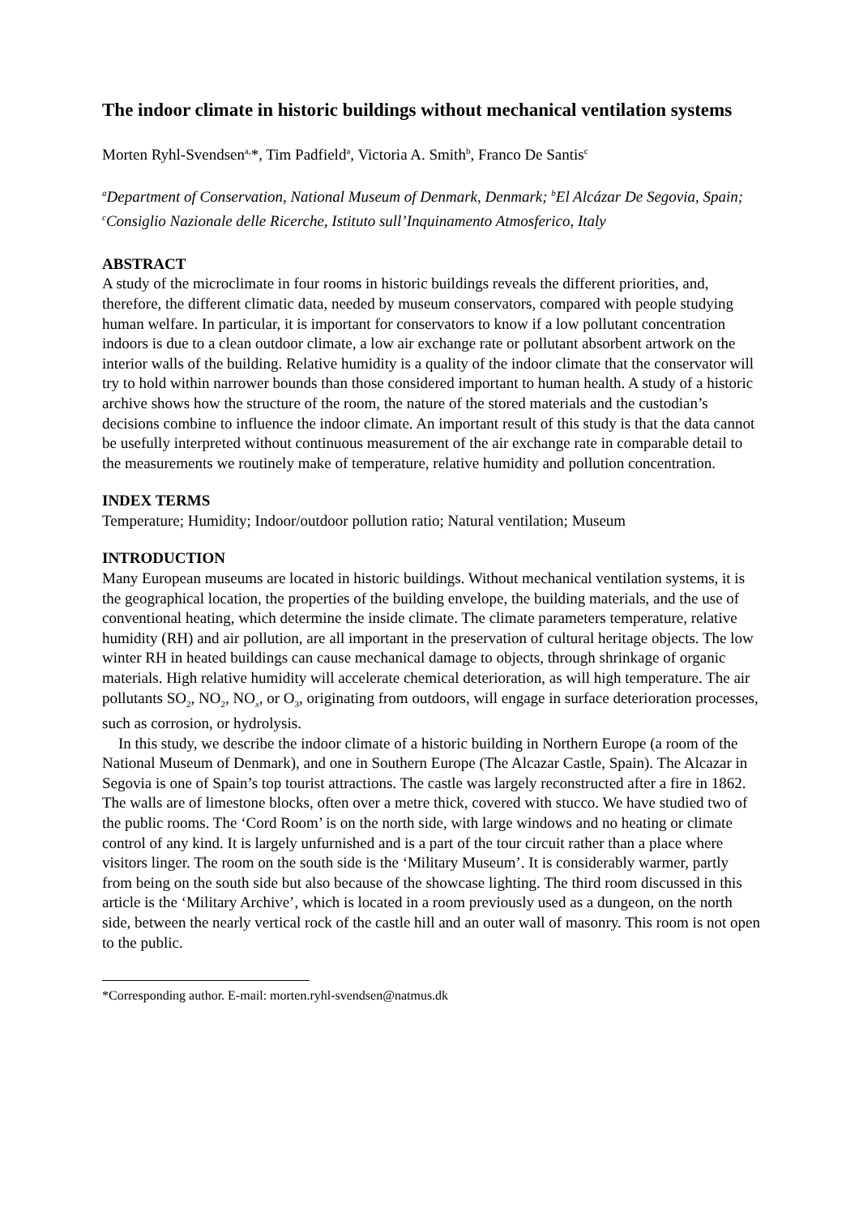The indoor climate in historic buildings without mechanical ventilation systems
Morten Ryhl-Svendsen<sup>a,</sup>*, Tim Padfield<sup>a</sup>, Victoria A. Smith<sup>b</sup>, Franco De Santis<sup>c</sup>
<sup>a</sup> Department of Conservation, National Museum of Denmark, Denmark; <sup>b</sup>El Alcázar De Segovia, Spain; <sup>c</sup>Consiglio Nazionale delle Ricerche, Istituto sull’Inquinamento Atmosferico, Italy
ABSTRACT
A study of the microclimate in four rooms in historic buildings reveals the different priorities, and, therefore, the different climatic data, needed by museum conservators, compared with people studying human welfare. In particular, it is important for conservators to know if a low pollutant concentration indoors is due to a clean outdoor climate, a low air exchange rate or pollutant absorbent artwork on the interior walls of the building. Relative humidity is a quality of the indoor climate that the conservator will try to hold within narrower bounds than those considered important to human health. A study of a historic archive shows how the structure of the room, the nature of the stored materials and the custodian’s decisions combine to influence the indoor climate. An important result of this study is that the data cannot be usefully interpreted without continuous measurement of the air exchange rate in comparable detail to the measurements we routinely make of temperature, relative humidity and pollution concentration.
INDEX TERMS
Temperature; Humidity; Indoor/outdoor pollution ratio; Natural ventilation; Museum
INTRODUCTION
Many European museums are located in historic buildings. Without mechanical ventilation systems, it is the geographical location, the properties of the building envelope, the building materials, and the use of conventional heating, which determine the inside climate. The climate parameters temperature, relative humidity (RH) and air pollution, are all important in the preservation of cultural heritage objects. The low winter RH in heated buildings can cause mechanical damage to objects, through shrinkage of organic materials. High relative humidity will accelerate chemical deterioration, as will high temperature. The air pollutants SO<sub>2</sub>, NO<sub>2</sub>, NO<sub>x</sub>, or O<sub>3</sub>, originating from outdoors, will engage in surface deterioration processes, such as corrosion, or hydrolysis.
In this study, we describe the indoor climate of a historic building in Northern Europe (a room of the National Museum of Denmark), and one in Southern Europe (The Alcazar Castle, Spain). The Alcazar in Segovia is one of Spain’s top tourist attractions. The castle was largely reconstructed after a fire in 1862. The walls are of limestone blocks, often over a metre thick, covered with stucco. We have studied two of the public rooms. The ‘Cord Room’ is on the north side, with large windows and no heating or climate control of any kind. It is largely unfurnished and is a part of the tour circuit rather than a place where visitors linger. The room on the south side is the ‘Military Museum’. It is considerably warmer, partly from being on the south side but also because of the showcase lighting. The third room discussed in this article is the ‘Military Archive’, which is located in a room previously used as a dungeon, on the north side, between the nearly vertical rock of the castle hill and an outer wall of masonry. This room is not open to the public.
*Corresponding author. E-mail: morten.ryhl-svendsen@natmus.dk